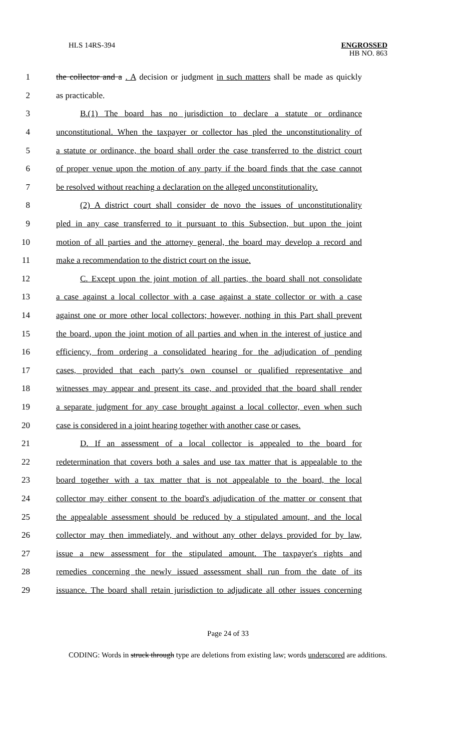HLS 14RS-394 ENGROSSED
HB NO. 863
1 the collector and a . A decision or judgment in such matters shall be made as quickly
2 as practicable.
3 B.(1) The board has no jurisdiction to declare a statute or ordinance
4 unconstitutional. When the taxpayer or collector has pled the unconstitutionality of
5 a statute or ordinance, the board shall order the case transferred to the district court
6 of proper venue upon the motion of any party if the board finds that the case cannot
7 be resolved without reaching a declaration on the alleged unconstitutionality.
8 (2) A district court shall consider de novo the issues of unconstitutionality
9 pled in any case transferred to it pursuant to this Subsection, but upon the joint
10 motion of all parties and the attorney general, the board may develop a record and
11 make a recommendation to the district court on the issue.
12 C. Except upon the joint motion of all parties, the board shall not consolidate
13 a case against a local collector with a case against a state collector or with a case
14 against one or more other local collectors; however, nothing in this Part shall prevent
15 the board, upon the joint motion of all parties and when in the interest of justice and
16 efficiency, from ordering a consolidated hearing for the adjudication of pending
17 cases, provided that each party's own counsel or qualified representative and
18 witnesses may appear and present its case, and provided that the board shall render
19 a separate judgment for any case brought against a local collector, even when such
20 case is considered in a joint hearing together with another case or cases.
21 D. If an assessment of a local collector is appealed to the board for
22 redetermination that covers both a sales and use tax matter that is appealable to the
23 board together with a tax matter that is not appealable to the board, the local
24 collector may either consent to the board's adjudication of the matter or consent that
25 the appealable assessment should be reduced by a stipulated amount, and the local
26 collector may then immediately, and without any other delays provided for by law,
27 issue a new assessment for the stipulated amount. The taxpayer's rights and
28 remedies concerning the newly issued assessment shall run from the date of its
29 issuance. The board shall retain jurisdiction to adjudicate all other issues concerning
Page 24 of 33
CODING: Words in struck through type are deletions from existing law; words underscored are additions.